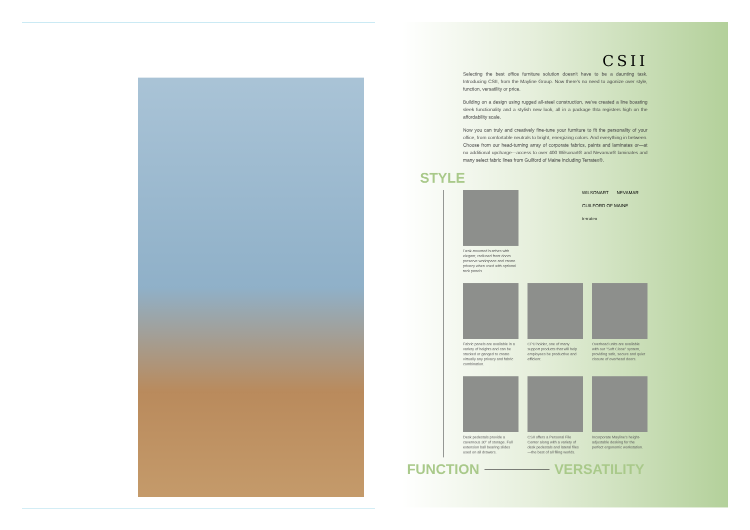CSII
Selecting the best office furniture solution doesn't have to be a daunting task. Introducing CSII, from the Mayline Group. Now there's no need to agonize over style, function, versatility or price.
Building on a design using rugged all-steel construction, we've created a line boasting sleek functionality and a stylish new look, all in a package thta registers high on the affordability scale.
Now you can truly and creatively fine-tune your furniture to fit the personality of your office, from comfortable neutrals to bright, energizing colors. And everything in between. Choose from our head-turning array of corporate fabrics, paints and laminates or—at no additional upcharge—access to over 400 Wilsonart® and Nevamar® laminates and many select fabric lines from Guilford of Maine including Terratex®.
STYLE
Desk-mounted hutches with elegant, radiused front doors preserve workspace and create privacy when used with optional tack panels.
WILSONART NEVAMAR GUILFORD OF MAINE terratex
Fabric panels are available in a variety of heights and can be stacked or ganged to create virtually any privacy and fabric combination.
CPU holder, one of many support products that will help employees be productive and efficient.
Overhead units are available with our "Soft Close" system, providing safe, secure and quiet closure of overhead doors.
Desk pedestals provide a cavernous 30" of storage. Full extension ball bearing slides used on all drawers.
CSII offers a Personal File Center along with a variety of desk pedestals and lateral files—the best of all filing worlds.
Incorporate Mayline's height-adjustable desking for the perfect ergonomic workstation.
FUNCTION VERSATILITY